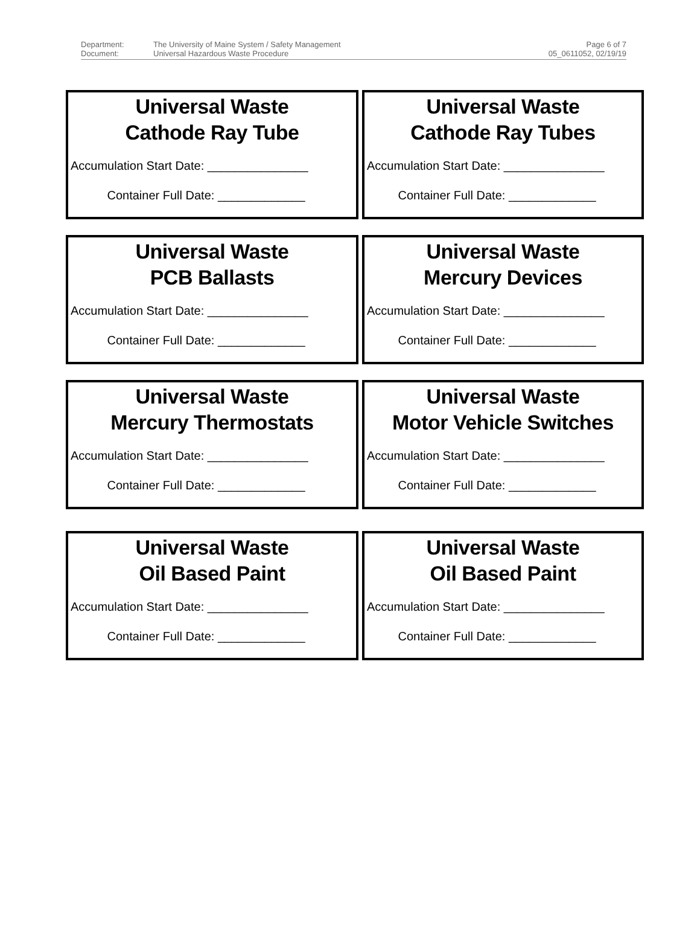Department: The University of Maine System / Safety Management Document: Universal Hazardous Waste Procedure
Page 6 of 7
05_0611052, 02/19/19
Universal Waste
Cathode Ray Tube
Accumulation Start Date: _______________
Container Full Date: _____________
Universal Waste
Cathode Ray Tubes
Accumulation Start Date: _______________
Container Full Date: _____________
Universal Waste
PCB Ballasts
Accumulation Start Date: _______________
Container Full Date: _____________
Universal Waste
Mercury Devices
Accumulation Start Date: _______________
Container Full Date: _____________
Universal Waste
Mercury Thermostats
Accumulation Start Date: _______________
Container Full Date: _____________
Universal Waste
Motor Vehicle Switches
Accumulation Start Date: _______________
Container Full Date: _____________
Universal Waste
Oil Based Paint
Accumulation Start Date: _______________
Container Full Date: _____________
Universal Waste
Oil Based Paint
Accumulation Start Date: _______________
Container Full Date: _____________